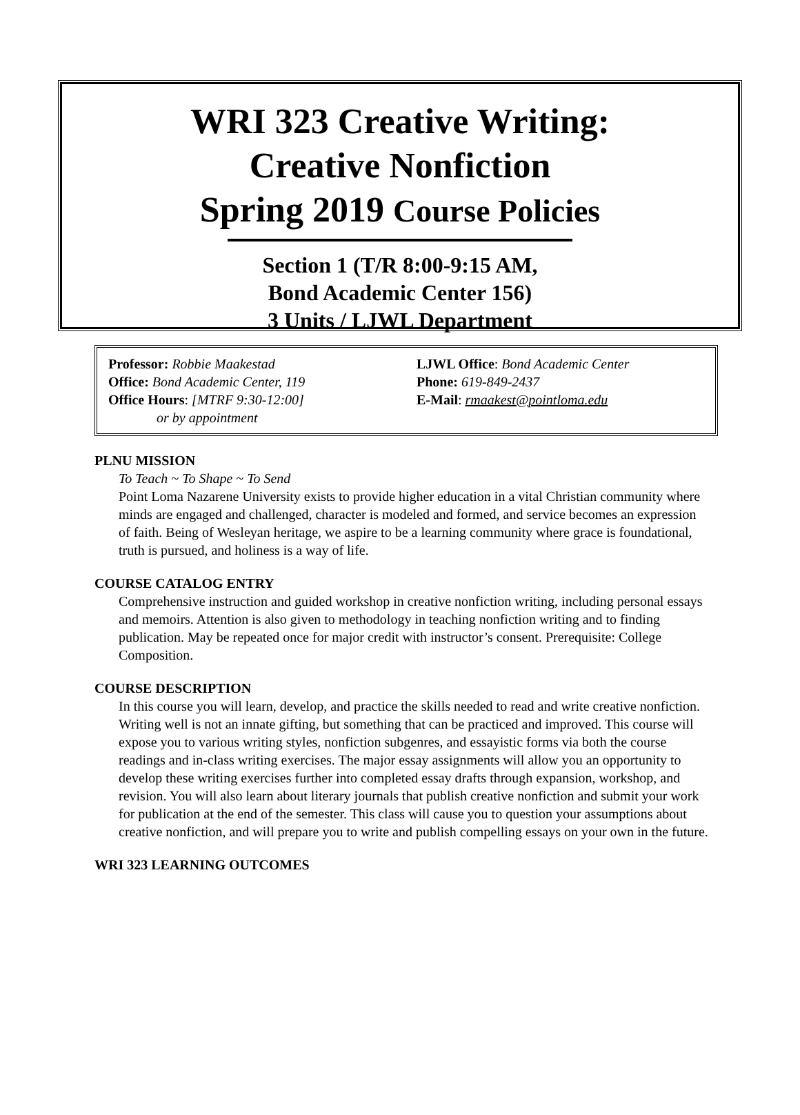WRI 323 Creative Writing:
Creative Nonfiction
Spring 2019 Course Policies
Section 1 (T/R 8:00-9:15 AM,
Bond Academic Center 156)
3 Units / LJWL Department
Professor: Robbie Maakestad
Office: Bond Academic Center, 119
Office Hours: [MTRF 9:30-12:00]
or by appointment
LJWL Office: Bond Academic Center
Phone: 619-849-2437
E-Mail: rmaakest@pointloma.edu
PLNU MISSION
To Teach ~ To Shape ~ To Send
Point Loma Nazarene University exists to provide higher education in a vital Christian community where minds are engaged and challenged, character is modeled and formed, and service becomes an expression of faith. Being of Wesleyan heritage, we aspire to be a learning community where grace is foundational, truth is pursued, and holiness is a way of life.
COURSE CATALOG ENTRY
Comprehensive instruction and guided workshop in creative nonfiction writing, including personal essays and memoirs. Attention is also given to methodology in teaching nonfiction writing and to finding publication. May be repeated once for major credit with instructor’s consent. Prerequisite: College Composition.
COURSE DESCRIPTION
In this course you will learn, develop, and practice the skills needed to read and write creative nonfiction. Writing well is not an innate gifting, but something that can be practiced and improved. This course will expose you to various writing styles, nonfiction subgenres, and essayistic forms via both the course readings and in-class writing exercises. The major essay assignments will allow you an opportunity to develop these writing exercises further into completed essay drafts through expansion, workshop, and revision. You will also learn about literary journals that publish creative nonfiction and submit your work for publication at the end of the semester. This class will cause you to question your assumptions about creative nonfiction, and will prepare you to write and publish compelling essays on your own in the future.
WRI 323 LEARNING OUTCOMES